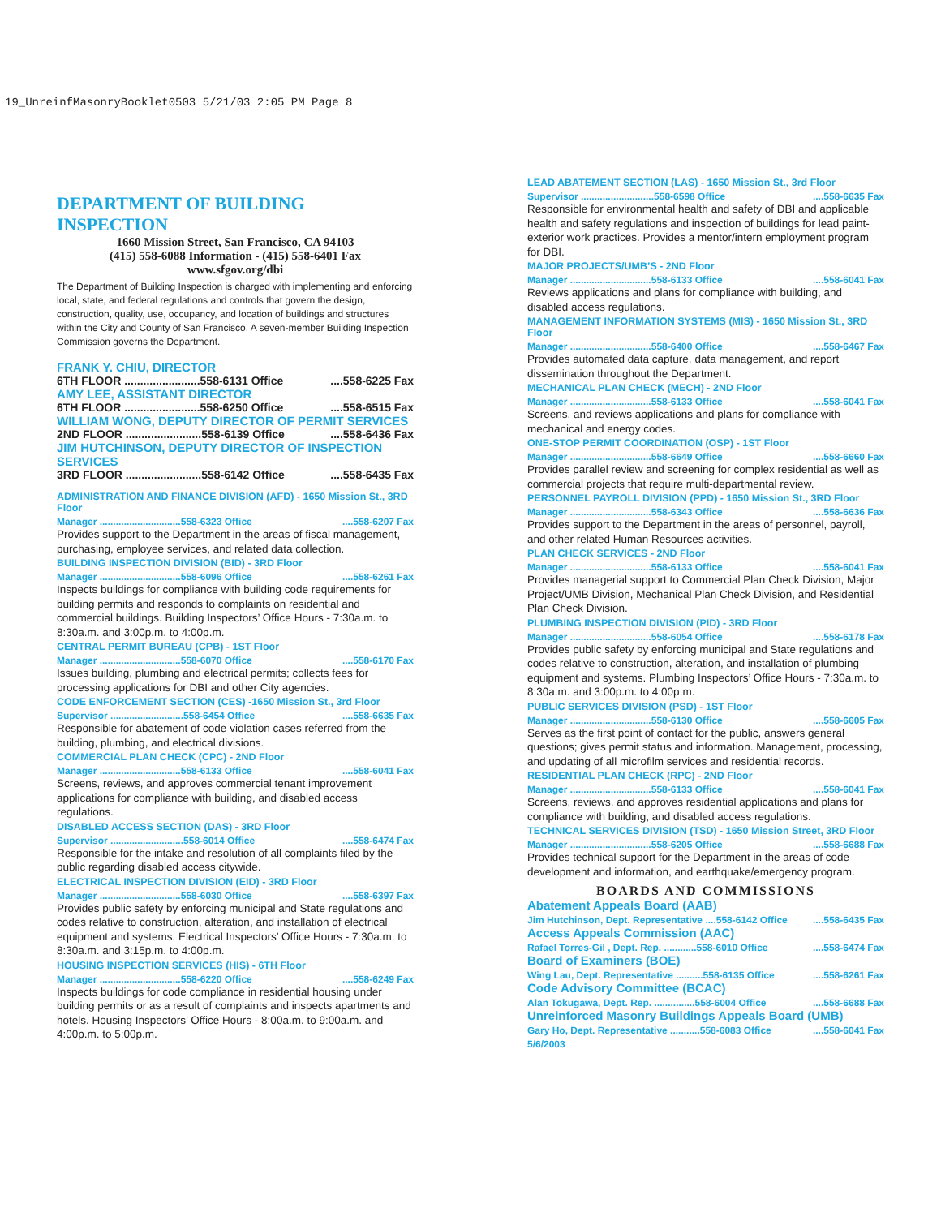19_UnreinfMasonryBooklet0503 5/21/03 2:05 PM Page 8
DEPARTMENT OF BUILDING INSPECTION
1660 Mission Street, San Francisco, CA 94103
(415) 558-6088 Information - (415) 558-6401 Fax
www.sfgov.org/dbi
The Department of Building Inspection is charged with implementing and enforcing local, state, and federal regulations and controls that govern the design, construction, quality, use, occupancy, and location of buildings and structures within the City and County of San Francisco. A seven-member Building Inspection Commission governs the Department.
FRANK Y. CHIU, DIRECTOR
6TH FLOOR ........................558-6131 Office....558-6225 Fax
AMY LEE, ASSISTANT DIRECTOR
6TH FLOOR ........................558-6250 Office....558-6515 Fax
WILLIAM WONG, DEPUTY DIRECTOR OF PERMIT SERVICES
2ND FLOOR ........................558-6139 Office....558-6436 Fax
JIM HUTCHINSON, DEPUTY DIRECTOR OF INSPECTION SERVICES
3RD FLOOR ........................558-6142 Office....558-6435 Fax
ADMINISTRATION AND FINANCE DIVISION (AFD) - 1650 Mission St., 3RD Floor
Manager ..............................558-6323 Office....558-6207 Fax
Provides support to the Department in the areas of fiscal management, purchasing, employee services, and related data collection.
BUILDING INSPECTION DIVISION (BID) - 3RD Floor
Manager ..............................558-6096 Office....558-6261 Fax
Inspects buildings for compliance with building code requirements for building permits and responds to complaints on residential and commercial buildings. Building Inspectors’ Office Hours - 7:30a.m. to 8:30a.m. and 3:00p.m. to 4:00p.m.
CENTRAL PERMIT BUREAU (CPB) - 1ST Floor
Manager ..............................558-6070 Office....558-6170 Fax
Issues building, plumbing and electrical permits; collects fees for processing applications for DBI and other City agencies.
CODE ENFORCEMENT SECTION (CES) -1650 Mission St., 3rd Floor
Supervisor ...........................558-6454 Office....558-6635 Fax
Responsible for abatement of code violation cases referred from the building, plumbing, and electrical divisions.
COMMERCIAL PLAN CHECK (CPC) - 2ND Floor
Manager ..............................558-6133 Office....558-6041 Fax
Screens, reviews, and approves commercial tenant improvement applications for compliance with building, and disabled access regulations.
DISABLED ACCESS SECTION (DAS) - 3RD Floor
Supervisor ...........................558-6014 Office....558-6474 Fax
Responsible for the intake and resolution of all complaints filed by the public regarding disabled access citywide.
ELECTRICAL INSPECTION DIVISION (EID) - 3RD Floor
Manager ..............................558-6030 Office....558-6397 Fax
Provides public safety by enforcing municipal and State regulations and codes relative to construction, alteration, and installation of electrical equipment and systems. Electrical Inspectors’ Office Hours - 7:30a.m. to 8:30a.m. and 3:15p.m. to 4:00p.m.
HOUSING INSPECTION SERVICES (HIS) - 6TH Floor
Manager ..............................558-6220 Office....558-6249 Fax
Inspects buildings for code compliance in residential housing under building permits or as a result of complaints and inspects apartments and hotels. Housing Inspectors’ Office Hours - 8:00a.m. to 9:00a.m. and 4:00p.m. to 5:00p.m.
LEAD ABATEMENT SECTION (LAS) - 1650 Mission St., 3rd Floor
Supervisor ...........................558-6598 Office....558-6635 Fax
Responsible for environmental health and safety of DBI and applicable health and safety regulations and inspection of buildings for lead paint-exterior work practices. Provides a mentor/intern employment program for DBI.
MAJOR PROJECTS/UMB’S - 2ND Floor
Manager ..............................558-6133 Office....558-6041 Fax
Reviews applications and plans for compliance with building, and disabled access regulations.
MANAGEMENT INFORMATION SYSTEMS (MIS) - 1650 Mission St., 3RD Floor
Manager ..............................558-6400 Office....558-6467 Fax
Provides automated data capture, data management, and report dissemination throughout the Department.
MECHANICAL PLAN CHECK (MECH) - 2ND Floor
Manager ..............................558-6133 Office....558-6041 Fax
Screens, and reviews applications and plans for compliance with mechanical and energy codes.
ONE-STOP PERMIT COORDINATION (OSP) - 1ST Floor
Manager ..............................558-6649 Office....558-6660 Fax
Provides parallel review and screening for complex residential as well as commercial projects that require multi-departmental review.
PERSONNEL PAYROLL DIVISION (PPD) - 1650 Mission St., 3RD Floor
Manager ..............................558-6343 Office....558-6636 Fax
Provides support to the Department in the areas of personnel, payroll, and other related Human Resources activities.
PLAN CHECK SERVICES - 2ND Floor
Manager ..............................558-6133 Office....558-6041 Fax
Provides managerial support to Commercial Plan Check Division, Major Project/UMB Division, Mechanical Plan Check Division, and Residential Plan Check Division.
PLUMBING INSPECTION DIVISION (PID) - 3RD Floor
Manager ..............................558-6054 Office....558-6178 Fax
Provides public safety by enforcing municipal and State regulations and codes relative to construction, alteration, and installation of plumbing equipment and systems. Plumbing Inspectors’ Office Hours - 7:30a.m. to 8:30a.m. and 3:00p.m. to 4:00p.m.
PUBLIC SERVICES DIVISION (PSD) - 1ST Floor
Manager ..............................558-6130 Office....558-6605 Fax
Serves as the first point of contact for the public, answers general questions; gives permit status and information. Management, processing, and updating of all microfilm services and residential records.
RESIDENTIAL PLAN CHECK (RPC) - 2ND Floor
Manager ..............................558-6133 Office....558-6041 Fax
Screens, reviews, and approves residential applications and plans for compliance with building, and disabled access regulations.
TECHNICAL SERVICES DIVISION (TSD) - 1650 Mission Street, 3RD Floor
Manager ..............................558-6205 Office....558-6688 Fax
Provides technical support for the Department in the areas of code development and information, and earthquake/emergency program.
BOARDS AND COMMISSIONS
Abatement Appeals Board (AAB)
Jim Hutchinson, Dept. Representative ....558-6142 Office....558-6435 Fax
Access Appeals Commission (AAC)
Rafael Torres-Gil , Dept. Rep. ............558-6010 Office....558-6474 Fax
Board of Examiners (BOE)
Wing Lau, Dept. Representative ..........558-6135 Office....558-6261 Fax
Code Advisory Committee (BCAC)
Alan Tokugawa, Dept. Rep. ...............558-6004 Office....558-6688 Fax
Unreinforced Masonry Buildings Appeals Board (UMB)
Gary Ho, Dept. Representative ...........558-6083 Office....558-6041 Fax
5/6/2003